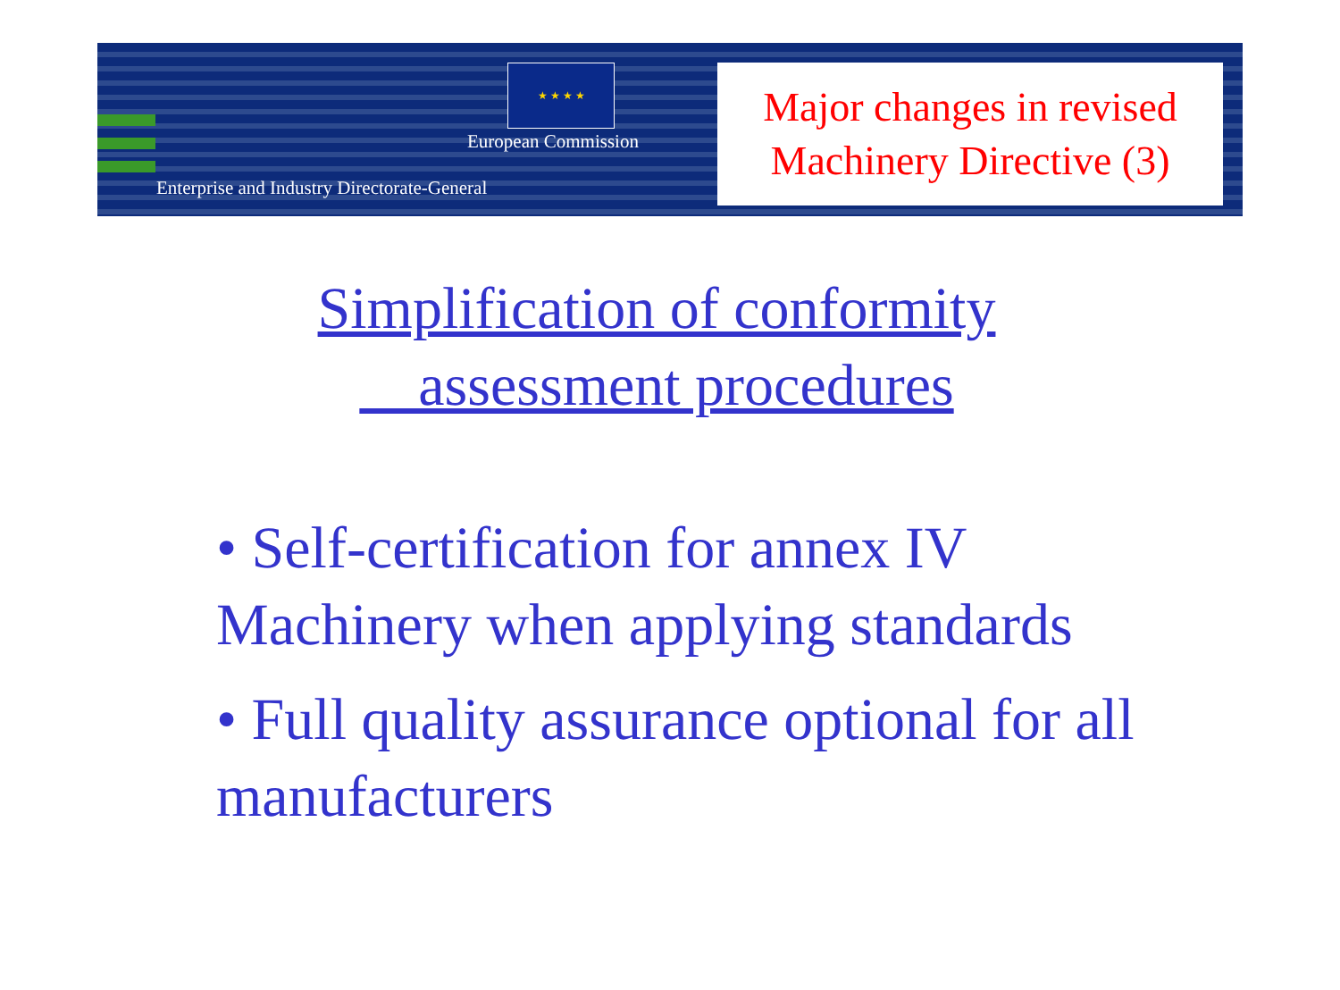★ ★ ★ ★
European Commission
Enterprise and Industry Directorate-General
Major changes in revised
Machinery Directive (3)
Simplification of conformity
assessment procedures
• Self-certification for annex IV Machinery when applying standards
• Full quality assurance optional for all manufacturers